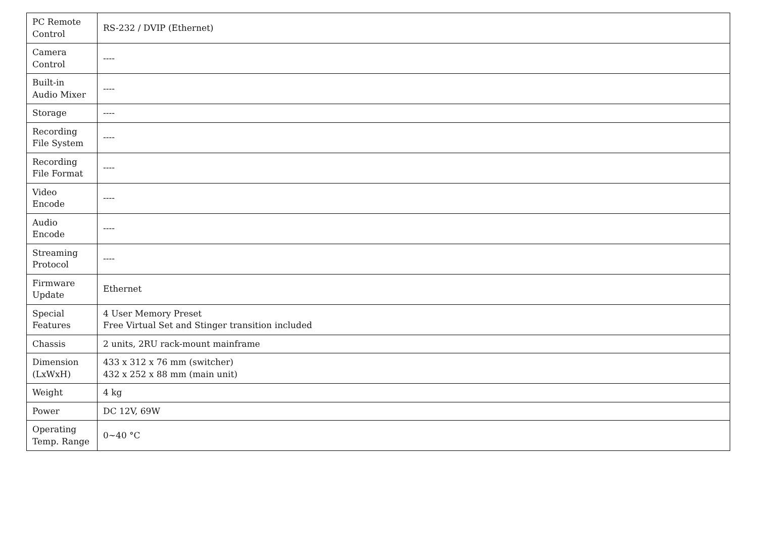| PC Remote Control | RS-232 / DVIP (Ethernet) |
| Camera Control | ---- |
| Built-in Audio Mixer | ---- |
| Storage | ---- |
| Recording File System | ---- |
| Recording File Format | ---- |
| Video Encode | ---- |
| Audio Encode | ---- |
| Streaming Protocol | ---- |
| Firmware Update | Ethernet |
| Special Features | 4 User Memory Preset Free Virtual Set and Stinger transition included |
| Chassis | 2 units, 2RU rack-mount mainframe |
| Dimension (LxWxH) | 433 x 312 x 76 mm (switcher) 432 x 252 x 88 mm (main unit) |
| Weight | 4 kg |
| Power | DC 12V, 69W |
| Operating Temp. Range | 0~40 °C |